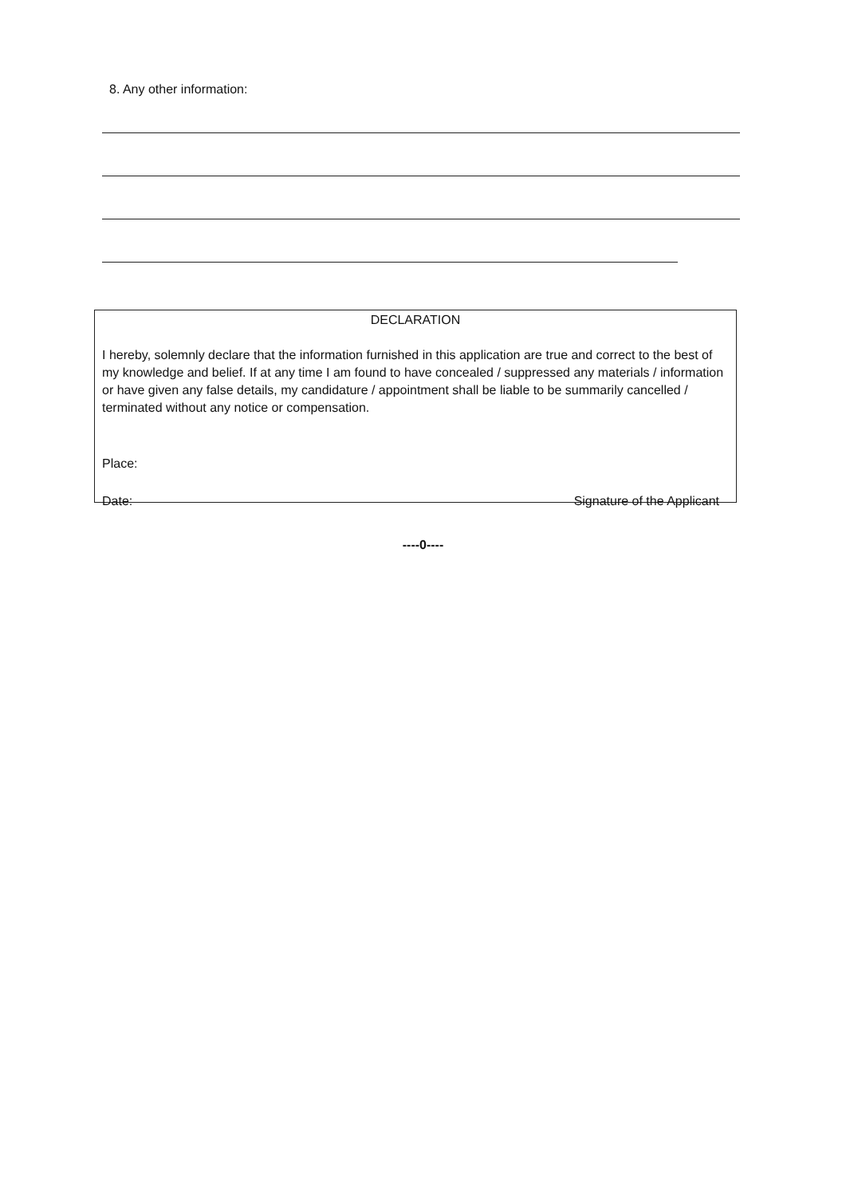8. Any other information:
DECLARATION
I hereby, solemnly declare that the information furnished in this application are true and correct to the best of my knowledge and belief. If at any time I am found to have concealed / suppressed any materials / information or have given any false details, my candidature / appointment shall be liable to be summarily cancelled / terminated without any notice or compensation.
Place:
Date: Signature of the Applicant
----0----